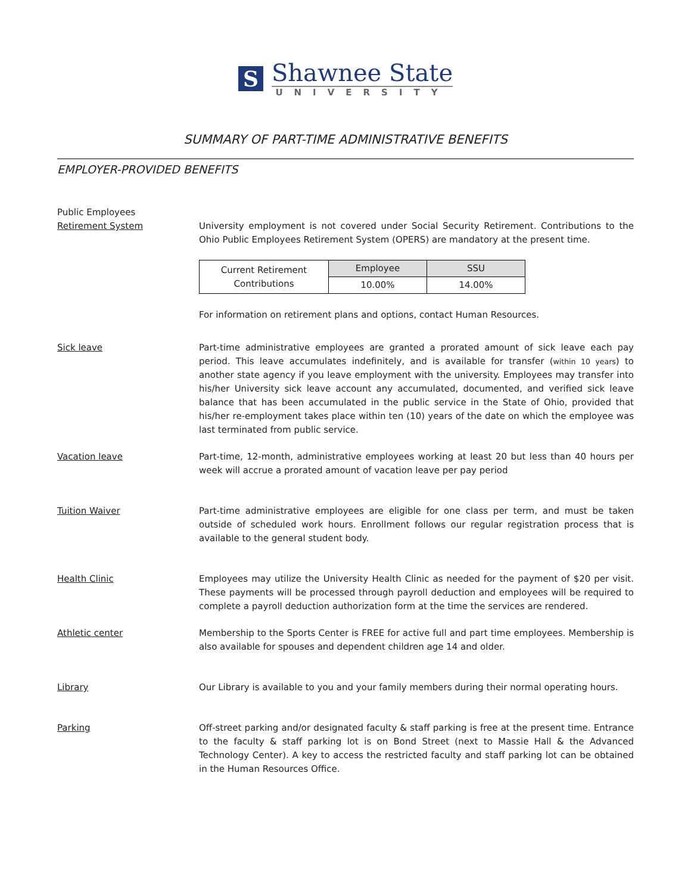S
Shawnee State
UNIVERSITY
SUMMARY OF PART-TIME ADMINISTRATIVE BENEFITS
EMPLOYER-PROVIDED BENEFITS
Public Employees
Retirement System
University employment is not covered under Social Security Retirement. Contributions to the Ohio Public Employees Retirement System (OPERS) are mandatory at the present time.
| Current Retirement Contributions | Employee | SSU |
| | 10.00% | 14.00% |
For information on retirement plans and options, contact Human Resources.
Sick leave Part-time administrative employees are granted a prorated amount of sick leave each pay period. This leave accumulates indefinitely, and is available for transfer (within 10 years) to another state agency if you leave employment with the university. Employees may transfer into his/her University sick leave account any accumulated, documented, and verified sick leave balance that has been accumulated in the public service in the State of Ohio, provided that his/her re-employment takes place within ten (10) years of the date on which the employee was last terminated from public service.
Vacation leave Part-time, 12-month, administrative employees working at least 20 but less than 40 hours per week will accrue a prorated amount of vacation leave per pay period
Tuition Waiver Part-time administrative employees are eligible for one class per term, and must be taken outside of scheduled work hours. Enrollment follows our regular registration process that is available to the general student body.
Health Clinic Employees may utilize the University Health Clinic as needed for the payment of $20 per visit. These payments will be processed through payroll deduction and employees will be required to complete a payroll deduction authorization form at the time the services are rendered.
Athletic center Membership to the Sports Center is FREE for active full and part time employees. Membership is also available for spouses and dependent children age 14 and older.
Library Our Library is available to you and your family members during their normal operating hours.
Parking Off-street parking and/or designated faculty & staff parking is free at the present time. Entrance to the faculty & staff parking lot is on Bond Street (next to Massie Hall & the Advanced Technology Center). A key to access the restricted faculty and staff parking lot can be obtained in the Human Resources Office.